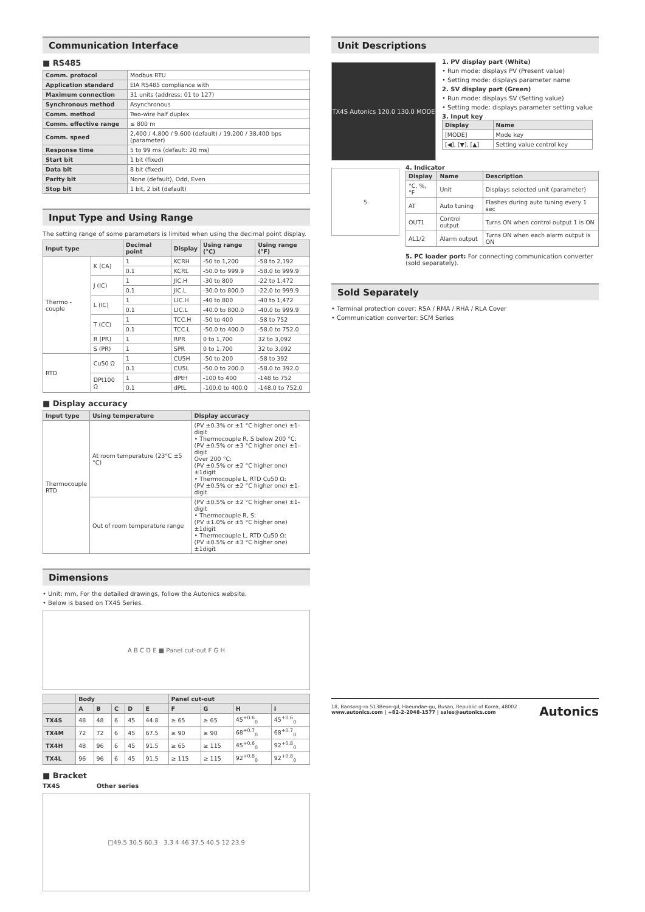Communication Interface
■ RS485
| Comm. protocol | Modbus RTU |
| Application standard | EIA RS485 compliance with |
| Maximum connection | 31 units (address: 01 to 127) |
| Synchronous method | Asynchronous |
| Comm. method | Two-wire half duplex |
| Comm. effective range | ≤ 800 m |
| Comm. speed | 2,400 / 4,800 / 9,600 (default) / 19,200 / 38,400 bps (parameter) |
| Response time | 5 to 99 ms (default: 20 ms) |
| Start bit | 1 bit (fixed) |
| Data bit | 8 bit (fixed) |
| Parity bit | None (default), Odd, Even |
| Stop bit | 1 bit, 2 bit (default) |
Input Type and Using Range
The setting range of some parameters is limited when using the decimal point display.
| Input type | | Decimal point | Display | Using range (°C) | Using range (°F) |
| --- | --- | --- | --- | --- | --- |
| Thermo -couple | K (CA) | 1 | KCRH | -50 to 1,200 | -58 to 2,192 |
| | | 0.1 | KCRL | -50.0 to 999.9 | -58.0 to 999.9 |
| | J (IC) | 1 | JIC.H | -30 to 800 | -22 to 1,472 |
| | | 0.1 | JIC.L | -30.0 to 800.0 | -22.0 to 999.9 |
| | L (IC) | 1 | LIC.H | -40 to 800 | -40 to 1,472 |
| | | 0.1 | LIC.L | -40.0 to 800.0 | -40.0 to 999.9 |
| | T (CC) | 1 | TCC.H | -50 to 400 | -58 to 752 |
| | | 0.1 | TCC.L | -50.0 to 400.0 | -58.0 to 752.0 |
| | R (PR) | 1 | RPR | 0 to 1,700 | 32 to 3,092 |
| | S (PR) | 1 | SPR | 0 to 1,700 | 32 to 3,092 |
| RTD | Cu50 Ω | 1 | CU5H | -50 to 200 | -58 to 392 |
| | | 0.1 | CU5L | -50.0 to 200.0 | -58.0 to 392.0 |
| | DPt100 Ω | 1 | dPtH | -100 to 400 | -148 to 752 |
| | | 0.1 | dPtL | -100.0 to 400.0 | -148.0 to 752.0 |
■ Display accuracy
| Input type | Using temperature | Display accuracy |
| --- | --- | --- |
| Thermocouple RTD | At room temperature (23°C ±5 °C) | (PV ±0.3% or ±1 °C higher one) ±1-digit • Thermocouple R, S below 200 °C: (PV ±0.5% or ±3 °C higher one) ±1-digit Over 200 °C: (PV ±0.5% or ±2 °C higher one) ±1digit • Thermocouple L, RTD Cu50 Ω: (PV ±0.5% or ±2 °C higher one) ±1-digit |
| | Out of room temperature range | (PV ±0.5% or ±2 °C higher one) ±1-digit • Thermocouple R, S: (PV ±1.0% or ±5 °C higher one) ±1digit • Thermocouple L, RTD Cu50 Ω: (PV ±0.5% or ±3 °C higher one) ±1digit |
Dimensions
• Unit: mm, For the detailed drawings, follow the Autonics website.
• Below is based on TX4S Series.
A B C D E ■ Panel cut-out F G H
| | Body | | | | | Panel cut-out | | | |
| --- | --- | --- | --- | --- | --- | --- | --- | --- | --- |
| | A | B | C | D | E | F | G | H | I |
| TX4S | 48 | 48 | 6 | 45 | 44.8 | ≥ 65 | ≥ 65 | 45<sup>+0.6</sup><sub>0</sub> | 45<sup>+0.6</sup><sub>0</sub> |
| TX4M | 72 | 72 | 6 | 45 | 67.5 | ≥ 90 | ≥ 90 | 68<sup>+0.7</sup><sub>0</sub> | 68<sup>+0.7</sup><sub>0</sub> |
| TX4H | 48 | 96 | 6 | 45 | 91.5 | ≥ 65 | ≥ 115 | 45<sup>+0.6</sup><sub>0</sub> | 92<sup>+0.8</sup><sub>0</sub> |
| TX4L | 96 | 96 | 6 | 45 | 91.5 | ≥ 115 | ≥ 115 | 92<sup>+0.8</sup><sub>0</sub> | 92<sup>+0.8</sup><sub>0</sub> |
■ Bracket
TX4S Other series
□49.5 30.5 60.3 3.3 4 46 37.5 40.5 12 23.9
Unit Descriptions
TX4S Autonics 120.0 130.0 MODE
1. PV display part (White)
• Run mode: displays PV (Present value)
• Setting mode: displays parameter name
2. SV display part (Green)
• Run mode: displays SV (Setting value)
• Setting mode: displays parameter setting value
3. Input key
| Display | Name |
| --- | --- |
| [MODE] | Mode key |
| [◀], [▼], [▲] | Setting value control key |
5
4. Indicator
| Display | Name | Description |
| --- | --- | --- |
| °C, %, °F | Unit | Displays selected unit (parameter) |
| AT | Auto tuning | Flashes during auto tuning every 1 sec |
| OUT1 | Control output | Turns ON when control output 1 is ON |
| AL1/2 | Alarm output | Turns ON when each alarm output is ON |
5. PC loader port: For connecting communication converter (sold separately).
Sold Separately
• Terminal protection cover: RSA / RMA / RHA / RLA Cover
• Communication converter: SCM Series
18, Bansong-ro 513Beon-gil, Haeundae-gu, Busan, Republic of Korea, 48002
www.autonics.com | +82-2-2048-1577 | sales@autonics.com
Autonics